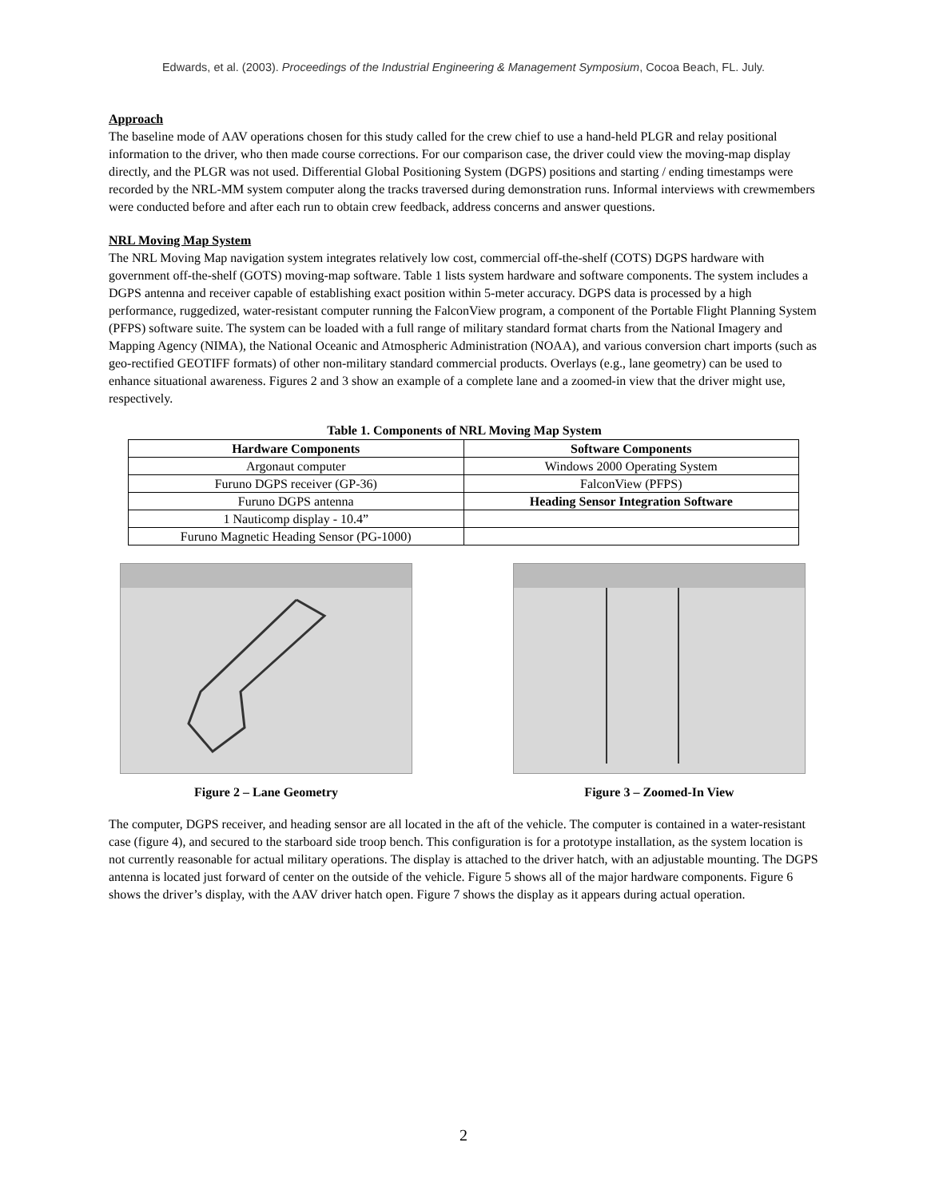Edwards, et al. (2003). Proceedings of the Industrial Engineering & Management Symposium, Cocoa Beach, FL. July.
Approach
The baseline mode of AAV operations chosen for this study called for the crew chief to use a hand-held PLGR and relay positional information to the driver, who then made course corrections. For our comparison case, the driver could view the moving-map display directly, and the PLGR was not used. Differential Global Positioning System (DGPS) positions and starting / ending timestamps were recorded by the NRL-MM system computer along the tracks traversed during demonstration runs. Informal interviews with crewmembers were conducted before and after each run to obtain crew feedback, address concerns and answer questions.
NRL Moving Map System
The NRL Moving Map navigation system integrates relatively low cost, commercial off-the-shelf (COTS) DGPS hardware with government off-the-shelf (GOTS) moving-map software. Table 1 lists system hardware and software components. The system includes a DGPS antenna and receiver capable of establishing exact position within 5-meter accuracy. DGPS data is processed by a high performance, ruggedized, water-resistant computer running the FalconView program, a component of the Portable Flight Planning System (PFPS) software suite. The system can be loaded with a full range of military standard format charts from the National Imagery and Mapping Agency (NIMA), the National Oceanic and Atmospheric Administration (NOAA), and various conversion chart imports (such as geo-rectified GEOTIFF formats) of other non-military standard commercial products. Overlays (e.g., lane geometry) can be used to enhance situational awareness. Figures 2 and 3 show an example of a complete lane and a zoomed-in view that the driver might use, respectively.
Table 1. Components of NRL Moving Map System
| Hardware Components | Software Components |
| --- | --- |
| Argonaut computer | Windows 2000 Operating System |
| Furuno DGPS receiver (GP-36) | FalconView (PFPS) |
| Furuno DGPS antenna | Heading Sensor Integration Software |
| 1 Nauticomp display - 10.4” | |
| Furuno Magnetic Heading Sensor (PG-1000) | |
Figure 2 – Lane Geometry Figure 3 – Zoomed-In View
The computer, DGPS receiver, and heading sensor are all located in the aft of the vehicle. The computer is contained in a water-resistant case (figure 4), and secured to the starboard side troop bench. This configuration is for a prototype installation, as the system location is not currently reasonable for actual military operations. The display is attached to the driver hatch, with an adjustable mounting. The DGPS antenna is located just forward of center on the outside of the vehicle. Figure 5 shows all of the major hardware components. Figure 6 shows the driver’s display, with the AAV driver hatch open. Figure 7 shows the display as it appears during actual operation.
2